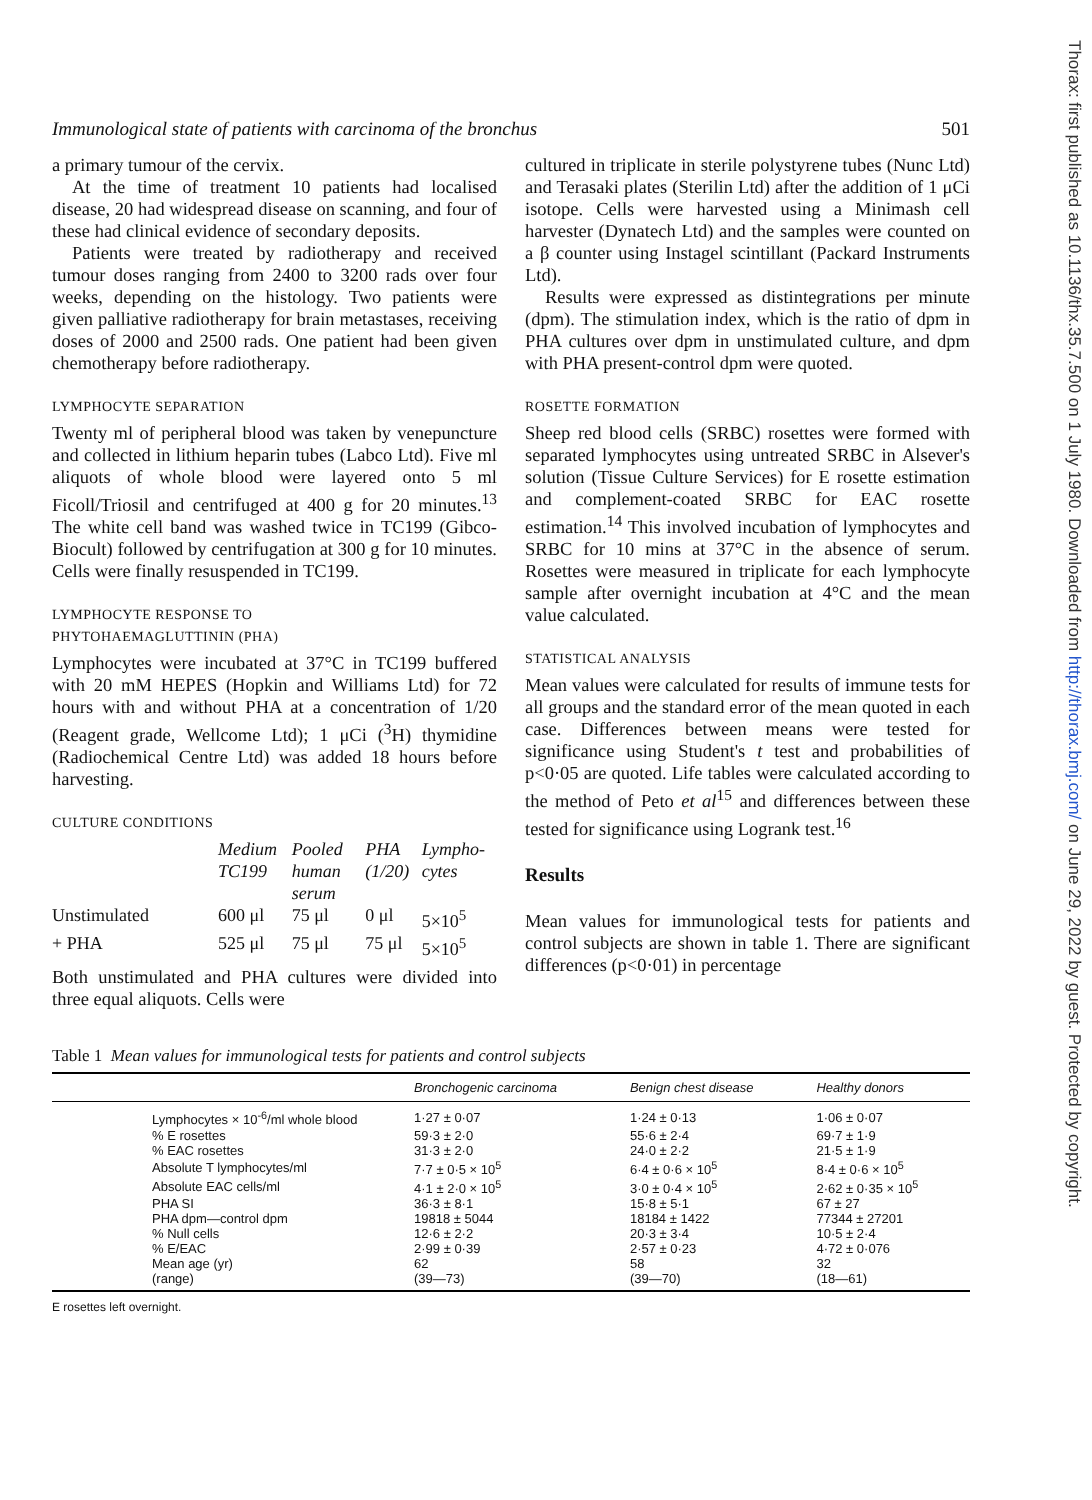Thorax: first published as 10.1136/thx.35.7.500 on 1 July 1980. Downloaded from http://thorax.bmj.com/ on June 29, 2022 by guest. Protected by copyright.
Immunological state of patients with carcinoma of the bronchus 501
a primary tumour of the cervix.
At the time of treatment 10 patients had localised disease, 20 had widespread disease on scanning, and four of these had clinical evidence of secondary deposits.
Patients were treated by radiotherapy and received tumour doses ranging from 2400 to 3200 rads over four weeks, depending on the histology. Two patients were given palliative radiotherapy for brain metastases, receiving doses of 2000 and 2500 rads. One patient had been given chemotherapy before radiotherapy.
LYMPHOCYTE SEPARATION
Twenty ml of peripheral blood was taken by venepuncture and collected in lithium heparin tubes (Labco Ltd). Five ml aliquots of whole blood were layered onto 5 ml Ficoll/Triosil and centrifuged at 400 g for 20 minutes.<sup>13</sup> The white cell band was washed twice in TC199 (Gibco-Biocult) followed by centrifugation at 300 g for 10 minutes. Cells were finally resuspended in TC199.
LYMPHOCYTE RESPONSE TO
PHYTOHAEMAGLUTTININ (PHA)
Lymphocytes were incubated at 37°C in TC199 buffered with 20 mM HEPES (Hopkin and Williams Ltd) for 72 hours with and without PHA at a concentration of 1/20 (Reagent grade, Wellcome Ltd); 1 μCi (<sup>3</sup>H) thymidine (Radiochemical Centre Ltd) was added 18 hours before harvesting.
CULTURE CONDITIONS
| | Medium TC199 | Pooled human serum | PHA (1/20) | Lympho-cytes |
| --- | --- | --- | --- | --- |
| Unstimulated | 600 μl | 75 μl | 0 μl | 5×10<sup>5</sup> |
| + PHA | 525 μl | 75 μl | 75 μl | 5×10<sup>5</sup> |
Both unstimulated and PHA cultures were divided into three equal aliquots. Cells were
cultured in triplicate in sterile polystyrene tubes (Nunc Ltd) and Terasaki plates (Sterilin Ltd) after the addition of 1 μCi isotope. Cells were harvested using a Minimash cell harvester (Dynatech Ltd) and the samples were counted on a β counter using Instagel scintillant (Packard Instruments Ltd).
Results were expressed as distintegrations per minute (dpm). The stimulation index, which is the ratio of dpm in PHA cultures over dpm in unstimulated culture, and dpm with PHA present-control dpm were quoted.
ROSETTE FORMATION
Sheep red blood cells (SRBC) rosettes were formed with separated lymphocytes using untreated SRBC in Alsever's solution (Tissue Culture Services) for E rosette estimation and complement-coated SRBC for EAC rosette estimation.<sup>14</sup> This involved incubation of lymphocytes and SRBC for 10 mins at 37°C in the absence of serum. Rosettes were measured in triplicate for each lymphocyte sample after overnight incubation at 4°C and the mean value calculated.
STATISTICAL ANALYSIS
Mean values were calculated for results of immune tests for all groups and the standard error of the mean quoted in each case. Differences between means were tested for significance using Student's t test and probabilities of p<0·05 are quoted. Life tables were calculated according to the method of Peto et al<sup>15</sup> and differences between these tested for significance using Logrank test.<sup>16</sup>
Results
Mean values for immunological tests for patients and control subjects are shown in table 1. There are significant differences (p<0·01) in percentage
Table 1 Mean values for immunological tests for patients and control subjects
| | | Bronchogenic carcinoma | Benign chest disease | Healthy donors |
| --- | --- | --- | --- | --- |
| | Lymphocytes × 10<sup>-6</sup>/ml whole blood | 1·27 ± 0·07 | 1·24 ± 0·13 | 1·06 ± 0·07 |
| | % E rosettes | 59·3 ± 2·0 | 55·6 ± 2·4 | 69·7 ± 1·9 |
| | % EAC rosettes | 31·3 ± 2·0 | 24·0 ± 2·2 | 21·5 ± 1·9 |
| | Absolute T lymphocytes/ml | 7·7 ± 0·5 × 10<sup>5</sup> | 6·4 ± 0·6 × 10<sup>5</sup> | 8·4 ± 0·6 × 10<sup>5</sup> |
| | Absolute EAC cells/ml | 4·1 ± 2·0 × 10<sup>5</sup> | 3·0 ± 0·4 × 10<sup>5</sup> | 2·62 ± 0·35 × 10<sup>5</sup> |
| | PHA SI | 36·3 ± 8·1 | 15·8 ± 5·1 | 67 ± 27 |
| | PHA dpm—control dpm | 19818 ± 5044 | 18184 ± 1422 | 77344 ± 27201 |
| | % Null cells | 12·6 ± 2·2 | 20·3 ± 3·4 | 10·5 ± 2·4 |
| | % E/EAC | 2·99 ± 0·39 | 2·57 ± 0·23 | 4·72 ± 0·076 |
| | Mean age (yr) | 62 | 58 | 32 |
| | (range) | (39—73) | (39—70) | (18—61) |
E rosettes left overnight.